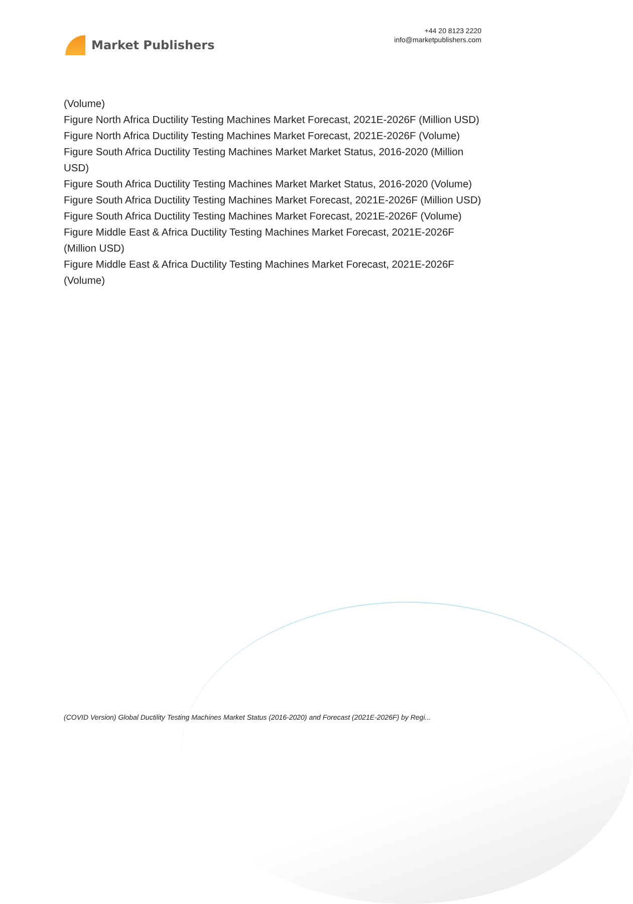Market Publishers
+44 20 8123 2220
info@marketpublishers.com
(Volume)
Figure North Africa Ductility Testing Machines Market Forecast, 2021E-2026F (Million USD)
Figure North Africa Ductility Testing Machines Market Forecast, 2021E-2026F (Volume)
Figure South Africa Ductility Testing Machines Market Market Status, 2016-2020 (Million USD)
Figure South Africa Ductility Testing Machines Market Market Status, 2016-2020 (Volume)
Figure South Africa Ductility Testing Machines Market Forecast, 2021E-2026F (Million USD)
Figure South Africa Ductility Testing Machines Market Forecast, 2021E-2026F (Volume)
Figure Middle East & Africa Ductility Testing Machines Market Forecast, 2021E-2026F (Million USD)
Figure Middle East & Africa Ductility Testing Machines Market Forecast, 2021E-2026F (Volume)
(COVID Version) Global Ductility Testing Machines Market Status (2016-2020) and Forecast (2021E-2026F) by Regi...